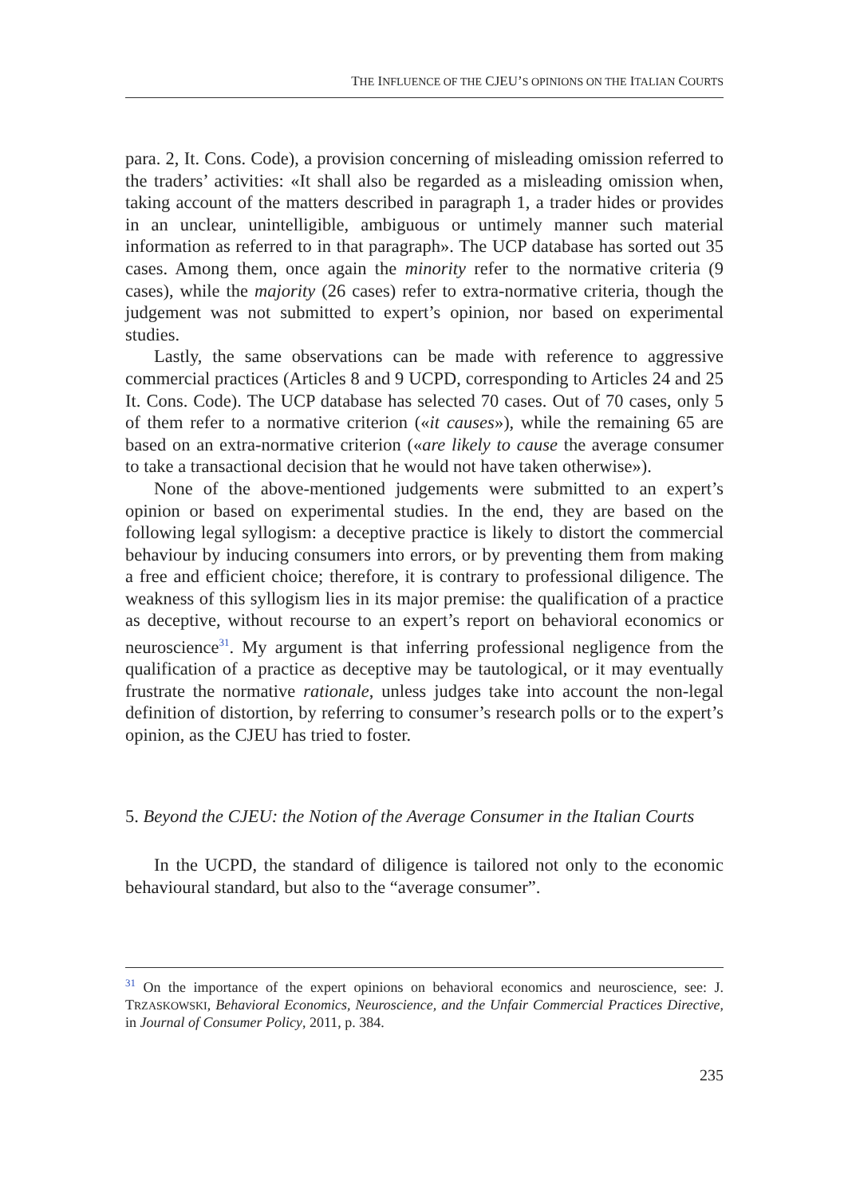THE INFLUENCE OF THE CJEU’S OPINIONS ON THE ITALIAN COURTS
para. 2, It. Cons. Code), a provision concerning of misleading omission referred to the traders’ activities: «It shall also be regarded as a misleading omission when, taking account of the matters described in paragraph 1, a trader hides or provides in an unclear, unintelligible, ambiguous or untimely manner such material information as referred to in that paragraph». The UCP database has sorted out 35 cases. Among them, once again the minority refer to the normative criteria (9 cases), while the majority (26 cases) refer to extra-normative criteria, though the judgement was not submitted to expert’s opinion, nor based on experimental studies.
Lastly, the same observations can be made with reference to aggressive commercial practices (Articles 8 and 9 UCPD, corresponding to Articles 24 and 25 It. Cons. Code). The UCP database has selected 70 cases. Out of 70 cases, only 5 of them refer to a normative criterion («it causes»), while the remaining 65 are based on an extra-normative criterion («are likely to cause the average consumer to take a transactional decision that he would not have taken otherwise»).
None of the above-mentioned judgements were submitted to an expert’s opinion or based on experimental studies. In the end, they are based on the following legal syllogism: a deceptive practice is likely to distort the commercial behaviour by inducing consumers into errors, or by preventing them from making a free and efficient choice; therefore, it is contrary to professional diligence. The weakness of this syllogism lies in its major premise: the qualification of a practice as deceptive, without recourse to an expert’s report on behavioral economics or neuroscience<sup>31</sup>. My argument is that inferring professional negligence from the qualification of a practice as deceptive may be tautological, or it may eventually frustrate the normative rationale, unless judges take into account the non-legal definition of distortion, by referring to consumer’s research polls or to the expert’s opinion, as the CJEU has tried to foster.
5. Beyond the CJEU: the Notion of the Average Consumer in the Italian Courts
In the UCPD, the standard of diligence is tailored not only to the economic behavioural standard, but also to the “average consumer”.
<sup>31</sup> On the importance of the expert opinions on behavioral economics and neuroscience, see: J. TRZASKOWSKI, Behavioral Economics, Neuroscience, and the Unfair Commercial Practices Directive, in Journal of Consumer Policy, 2011, p. 384.
235